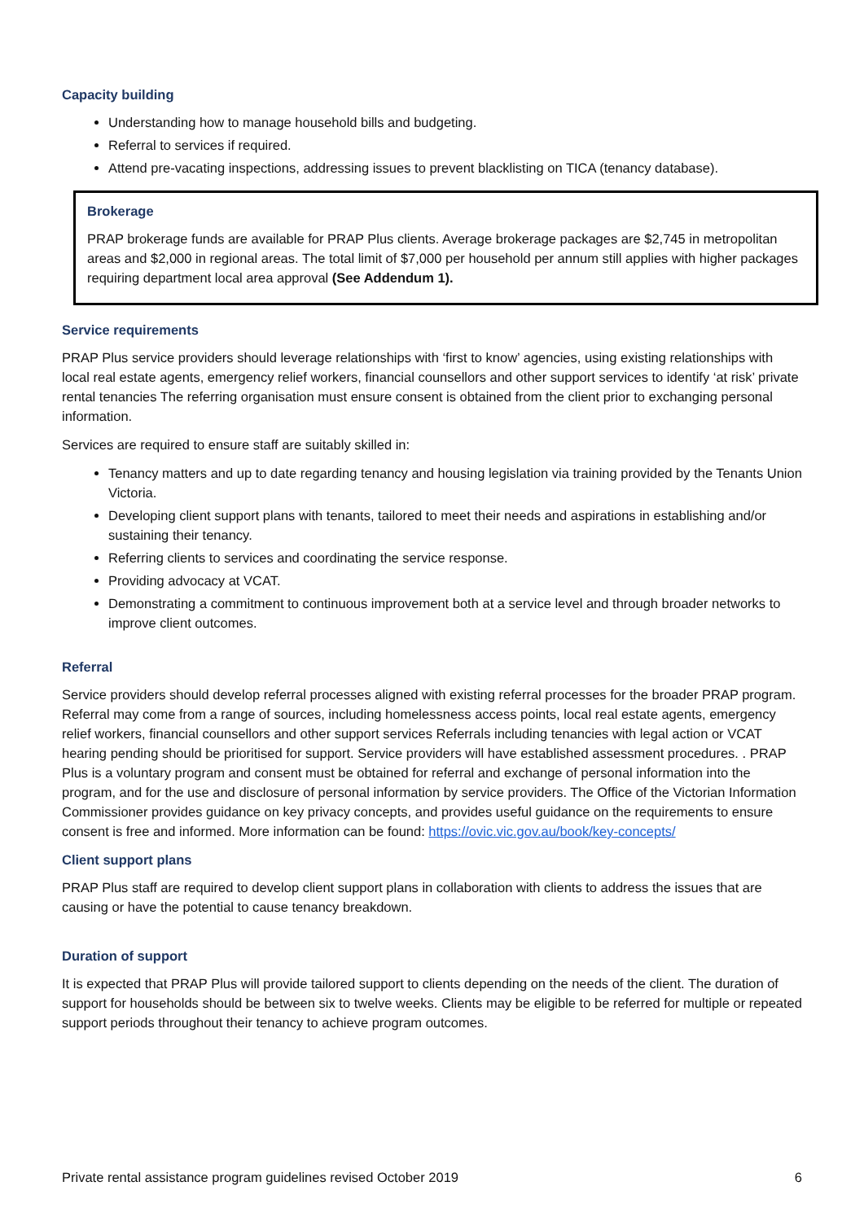Capacity building
Understanding how to manage household bills and budgeting.
Referral to services if required.
Attend pre-vacating inspections, addressing issues to prevent blacklisting on TICA (tenancy database).
Brokerage
PRAP brokerage funds are available for PRAP Plus clients. Average brokerage packages are $2,745 in metropolitan areas and $2,000 in regional areas. The total limit of $7,000 per household per annum still applies with higher packages requiring department local area approval (See Addendum 1).
Service requirements
PRAP Plus service providers should leverage relationships with ‘first to know’ agencies, using existing relationships with local real estate agents, emergency relief workers, financial counsellors and other support services to identify ‘at risk’ private rental tenancies The referring organisation must ensure consent is obtained from the client prior to exchanging personal information.
Services are required to ensure staff are suitably skilled in:
Tenancy matters and up to date regarding tenancy and housing legislation via training provided by the Tenants Union Victoria.
Developing client support plans with tenants, tailored to meet their needs and aspirations in establishing and/or sustaining their tenancy.
Referring clients to services and coordinating the service response.
Providing advocacy at VCAT.
Demonstrating a commitment to continuous improvement both at a service level and through broader networks to improve client outcomes.
Referral
Service providers should develop referral processes aligned with existing referral processes for the broader PRAP program. Referral may come from a range of sources, including homelessness access points, local real estate agents, emergency relief workers, financial counsellors and other support services Referrals including tenancies with legal action or VCAT hearing pending should be prioritised for support. Service providers will have established assessment procedures. . PRAP Plus is a voluntary program and consent must be obtained for referral and exchange of personal information into the program, and for the use and disclosure of personal information by service providers. The Office of the Victorian Information Commissioner provides guidance on key privacy concepts, and provides useful guidance on the requirements to ensure consent is free and informed. More information can be found: https://ovic.vic.gov.au/book/key-concepts/
Client support plans
PRAP Plus staff are required to develop client support plans in collaboration with clients to address the issues that are causing or have the potential to cause tenancy breakdown.
Duration of support
It is expected that PRAP Plus will provide tailored support to clients depending on the needs of the client. The duration of support for households should be between six to twelve weeks. Clients may be eligible to be referred for multiple or repeated support periods throughout their tenancy to achieve program outcomes.
Private rental assistance program guidelines revised October 2019 6